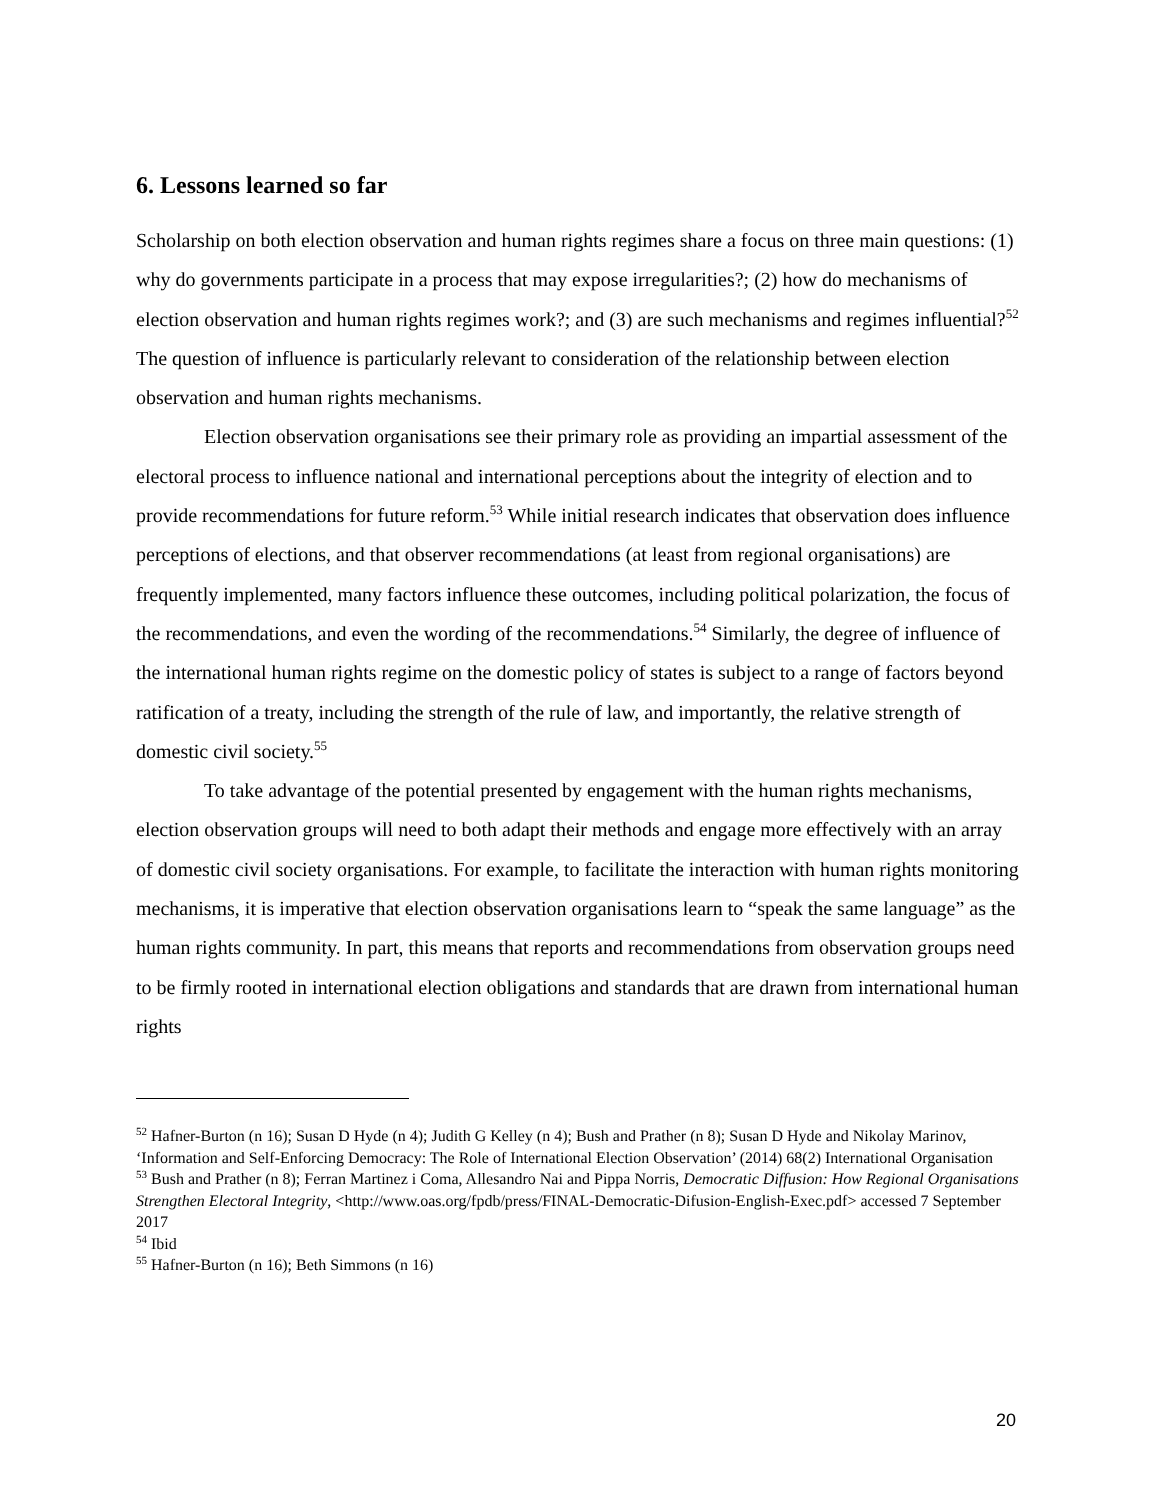6. Lessons learned so far
Scholarship on both election observation and human rights regimes share a focus on three main questions: (1) why do governments participate in a process that may expose irregularities?; (2) how do mechanisms of election observation and human rights regimes work?; and (3) are such mechanisms and regimes influential?<sup>52</sup> The question of influence is particularly relevant to consideration of the relationship between election observation and human rights mechanisms.
Election observation organisations see their primary role as providing an impartial assessment of the electoral process to influence national and international perceptions about the integrity of election and to provide recommendations for future reform.<sup>53</sup> While initial research indicates that observation does influence perceptions of elections, and that observer recommendations (at least from regional organisations) are frequently implemented, many factors influence these outcomes, including political polarization, the focus of the recommendations, and even the wording of the recommendations.<sup>54</sup> Similarly, the degree of influence of the international human rights regime on the domestic policy of states is subject to a range of factors beyond ratification of a treaty, including the strength of the rule of law, and importantly, the relative strength of domestic civil society.<sup>55</sup>
To take advantage of the potential presented by engagement with the human rights mechanisms, election observation groups will need to both adapt their methods and engage more effectively with an array of domestic civil society organisations. For example, to facilitate the interaction with human rights monitoring mechanisms, it is imperative that election observation organisations learn to “speak the same language” as the human rights community. In part, this means that reports and recommendations from observation groups need to be firmly rooted in international election obligations and standards that are drawn from international human rights
<sup>52</sup> Hafner-Burton (n 16); Susan D Hyde (n 4); Judith G Kelley (n 4); Bush and Prather (n 8); Susan D Hyde and Nikolay Marinov, ‘Information and Self-Enforcing Democracy: The Role of International Election Observation’ (2014) 68(2) International Organisation
<sup>53</sup> Bush and Prather (n 8); Ferran Martinez i Coma, Allesandro Nai and Pippa Norris, Democratic Diffusion: How Regional Organisations Strengthen Electoral Integrity, <http://www.oas.org/fpdb/press/FINAL-Democratic-Difusion-English-Exec.pdf> accessed 7 September 2017
<sup>54</sup> Ibid
<sup>55</sup> Hafner-Burton (n 16); Beth Simmons (n 16)
20